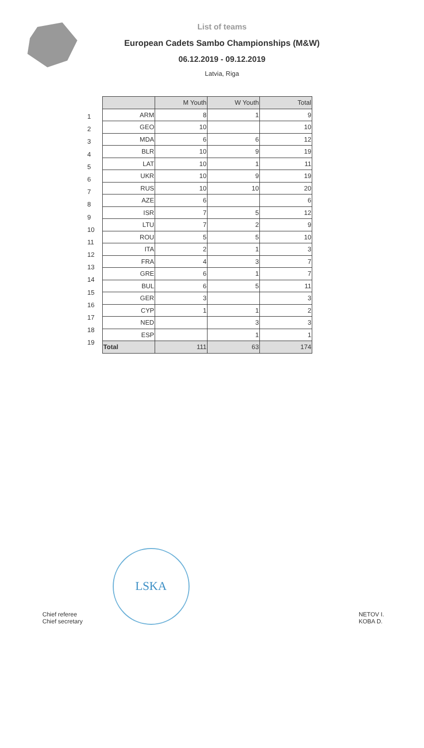List of teams
European Cadets Sambo Championships (M&W)
06.12.2019 - 09.12.2019
Latvia, Riga
1
2
3
4
5
6
7
8
9
10
11
12
13
14
15
16
17
18
19
| | M Youth | W Youth | Total |
| --- | --- | --- | --- |
| ARM | 8 | 1 | 9 |
| GEO | 10 | | 10 |
| MDA | 6 | 6 | 12 |
| BLR | 10 | 9 | 19 |
| LAT | 10 | 1 | 11 |
| UKR | 10 | 9 | 19 |
| RUS | 10 | 10 | 20 |
| AZE | 6 | | 6 |
| ISR | 7 | 5 | 12 |
| LTU | 7 | 2 | 9 |
| ROU | 5 | 5 | 10 |
| ITA | 2 | 1 | 3 |
| FRA | 4 | 3 | 7 |
| GRE | 6 | 1 | 7 |
| BUL | 6 | 5 | 11 |
| GER | 3 | | 3 |
| CYP | 1 | 1 | 2 |
| NED | | 3 | 3 |
| ESP | | 1 | 1 |
| Total | 111 | 63 | 174 |
Chief referee
Chief secretary
LSKA
NETOV I.
KOBA D.